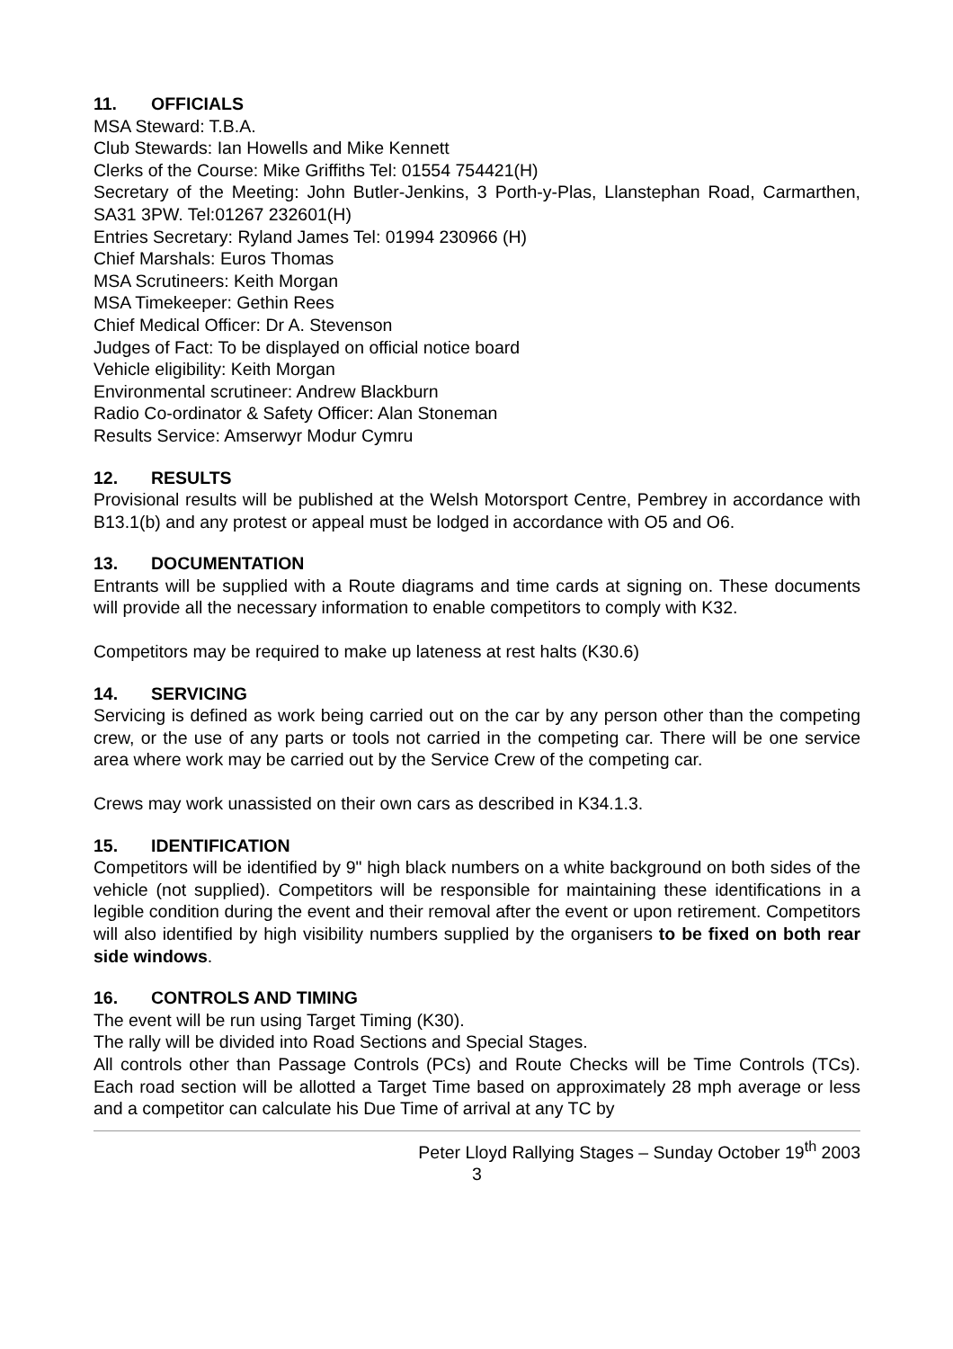11. OFFICIALS
MSA Steward: T.B.A.
Club Stewards: Ian Howells and Mike Kennett
Clerks of the Course: Mike Griffiths Tel: 01554 754421(H)
Secretary of the Meeting: John Butler-Jenkins, 3 Porth-y-Plas, Llanstephan Road, Carmarthen, SA31 3PW. Tel:01267 232601(H)
Entries Secretary: Ryland James Tel: 01994 230966 (H)
Chief Marshals: Euros Thomas
MSA Scrutineers: Keith Morgan
MSA Timekeeper: Gethin Rees
Chief Medical Officer: Dr A. Stevenson
Judges of Fact: To be displayed on official notice board
Vehicle eligibility: Keith Morgan
Environmental scrutineer: Andrew Blackburn
Radio Co-ordinator & Safety Officer: Alan Stoneman
Results Service: Amserwyr Modur Cymru
12. RESULTS
Provisional results will be published at the Welsh Motorsport Centre, Pembrey in accordance with B13.1(b) and any protest or appeal must be lodged in accordance with O5 and O6.
13. DOCUMENTATION
Entrants will be supplied with a Route diagrams and time cards at signing on. These documents will provide all the necessary information to enable competitors to comply with K32.
Competitors may be required to make up lateness at rest halts (K30.6)
14. SERVICING
Servicing is defined as work being carried out on the car by any person other than the competing crew, or the use of any parts or tools not carried in the competing car. There will be one service area where work may be carried out by the Service Crew of the competing car.
Crews may work unassisted on their own cars as described in K34.1.3.
15. IDENTIFICATION
Competitors will be identified by 9" high black numbers on a white background on both sides of the vehicle (not supplied). Competitors will be responsible for maintaining these identifications in a legible condition during the event and their removal after the event or upon retirement. Competitors will also identified by high visibility numbers supplied by the organisers to be fixed on both rear side windows.
16. CONTROLS AND TIMING
The event will be run using Target Timing (K30).
The rally will be divided into Road Sections and Special Stages.
All controls other than Passage Controls (PCs) and Route Checks will be Time Controls (TCs). Each road section will be allotted a Target Time based on approximately 28 mph average or less and a competitor can calculate his Due Time of arrival at any TC by
Peter Lloyd Rallying Stages – Sunday October 19<sup>th</sup> 2003
3